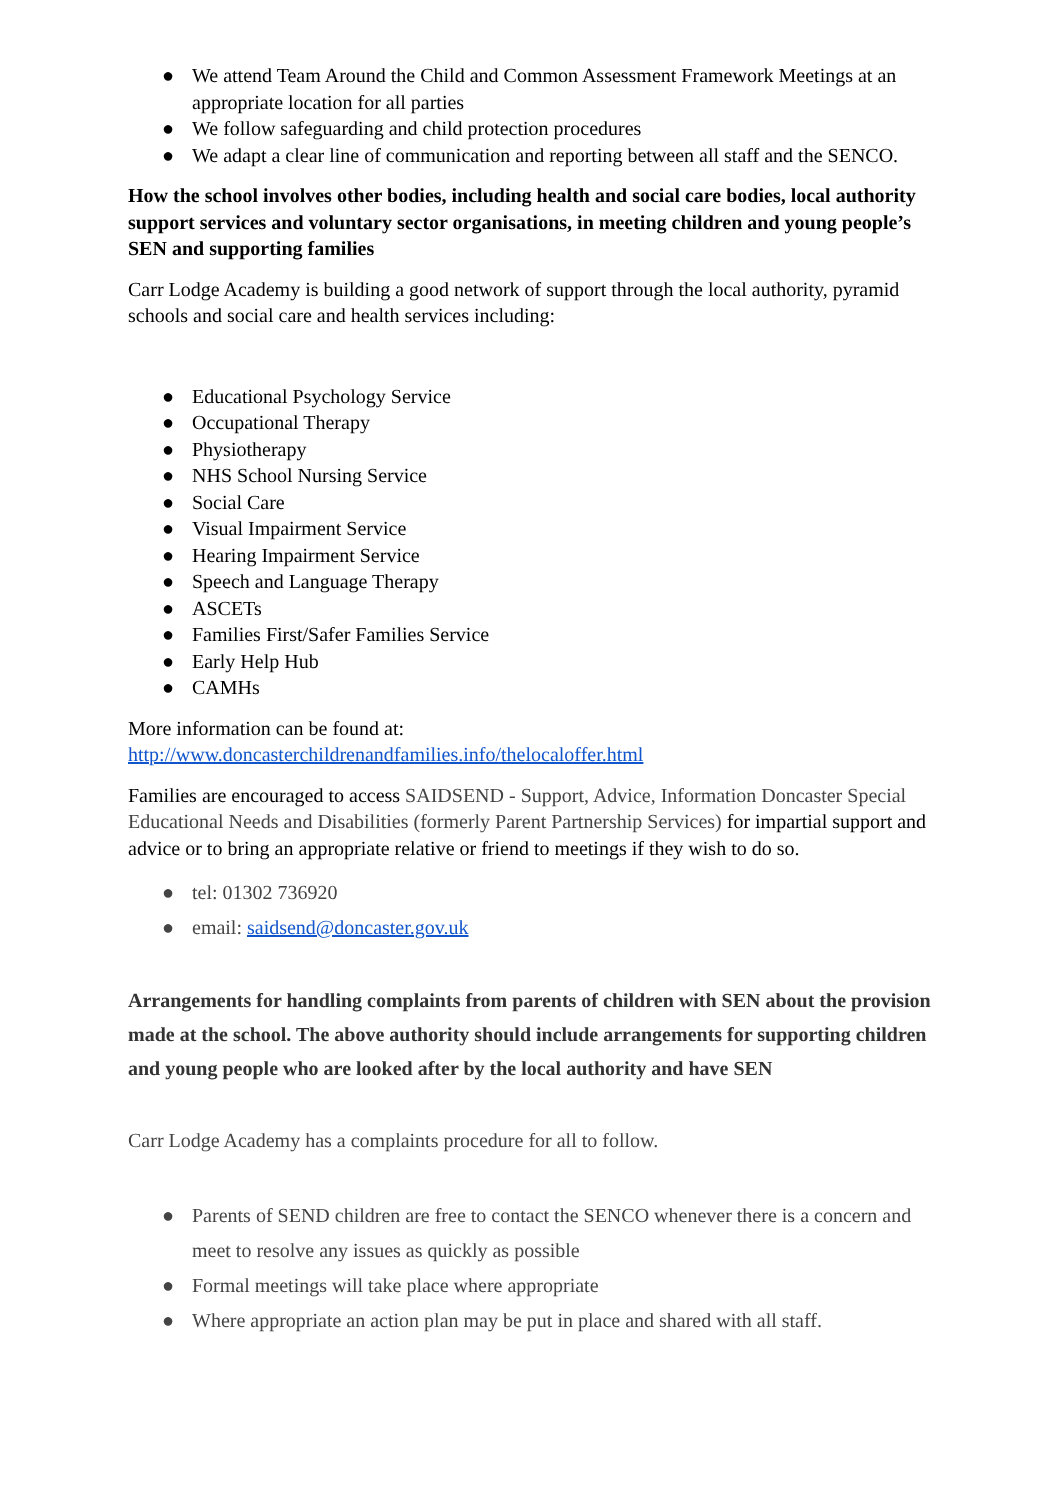● We attend Team Around the Child and Common Assessment Framework Meetings at an appropriate location for all parties
● We follow safeguarding and child protection procedures
● We adapt a clear line of communication and reporting between all staff and the SENCO.
How the school involves other bodies, including health and social care bodies, local authority support services and voluntary sector organisations, in meeting children and young people’s SEN and supporting families
Carr Lodge Academy is building a good network of support through the local authority, pyramid schools and social care and health services including:
● Educational Psychology Service
● Occupational Therapy
● Physiotherapy
● NHS School Nursing Service
● Social Care
● Visual Impairment Service
● Hearing Impairment Service
● Speech and Language Therapy
● ASCETs
● Families First/Safer Families Service
● Early Help Hub
● CAMHs
More information can be found at:
http://www.doncasterchildrenandfamilies.info/thelocaloffer.html
Families are encouraged to access SAIDSEND - Support, Advice, Information Doncaster Special Educational Needs and Disabilities (formerly Parent Partnership Services) for impartial support and advice or to bring an appropriate relative or friend to meetings if they wish to do so.
● tel: 01302 736920
● email: saidsend@doncaster.gov.uk
Arrangements for handling complaints from parents of children with SEN about the provision made at the school. The above authority should include arrangements for supporting children and young people who are looked after by the local authority and have SEN
Carr Lodge Academy has a complaints procedure for all to follow.
● Parents of SEND children are free to contact the SENCO whenever there is a concern and meet to resolve any issues as quickly as possible
● Formal meetings will take place where appropriate
● Where appropriate an action plan may be put in place and shared with all staff.